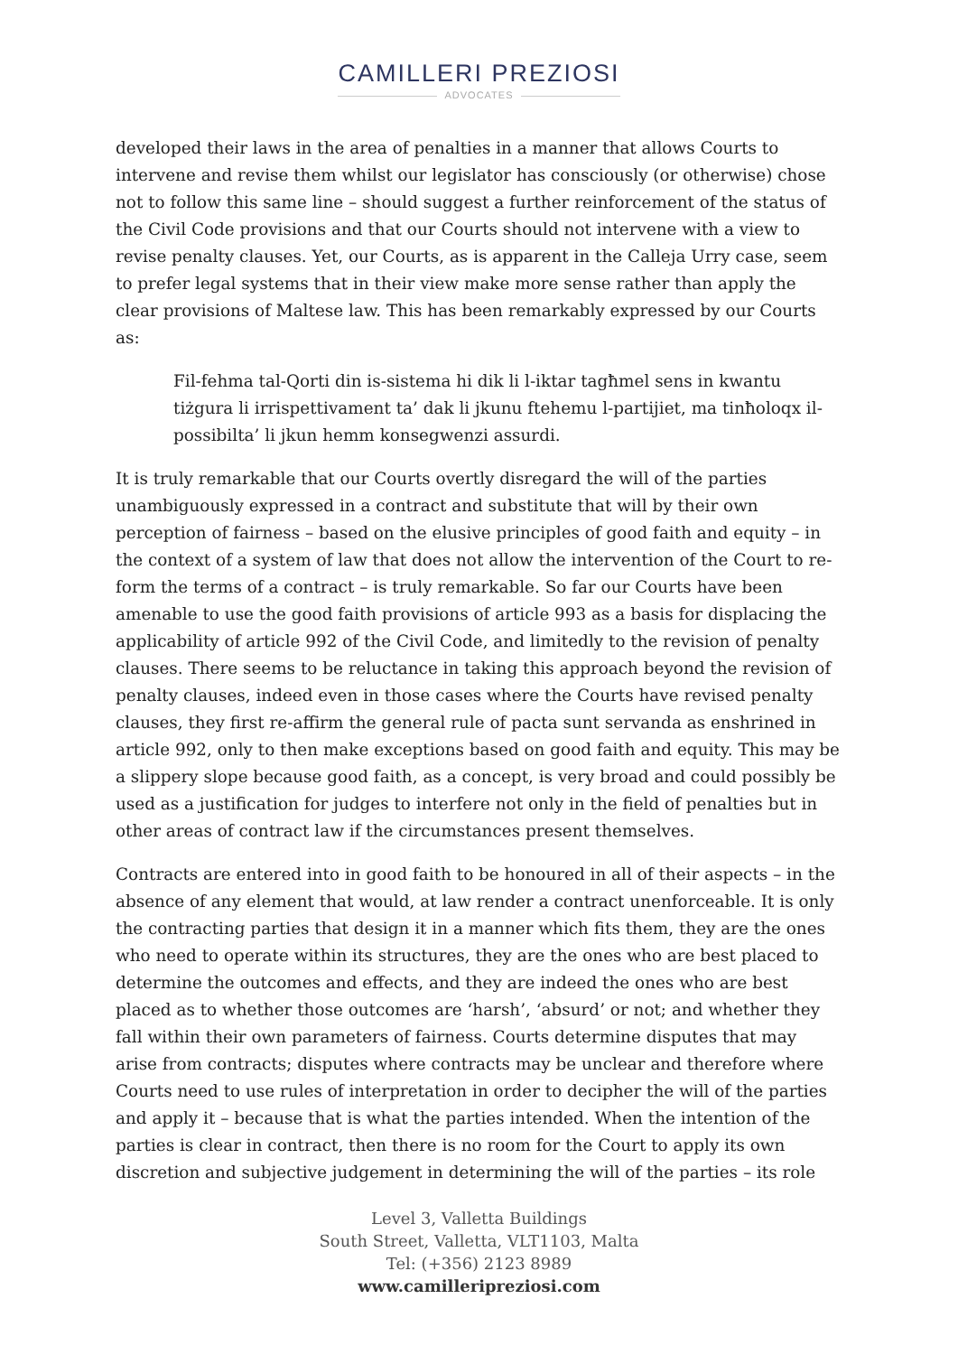CAMILLERI PREZIOSI
ADVOCATES
developed their laws in the area of penalties in a manner that allows Courts to intervene and revise them whilst our legislator has consciously (or otherwise) chose not to follow this same line – should suggest a further reinforcement of the status of the Civil Code provisions and that our Courts should not intervene with a view to revise penalty clauses. Yet, our Courts, as is apparent in the Calleja Urry case, seem to prefer legal systems that in their view make more sense rather than apply the clear provisions of Maltese law. This has been remarkably expressed by our Courts as:
Fil-fehma tal-Qorti din is-sistema hi dik li l-iktar tagħmel sens in kwantu tiżgura li irrispettivament ta’ dak li jkunu ftehemu l-partijiet, ma tinħoloqx il-possibilta’ li jkun hemm konsegwenzi assurdi.
It is truly remarkable that our Courts overtly disregard the will of the parties unambiguously expressed in a contract and substitute that will by their own perception of fairness – based on the elusive principles of good faith and equity – in the context of a system of law that does not allow the intervention of the Court to re-form the terms of a contract – is truly remarkable. So far our Courts have been amenable to use the good faith provisions of article 993 as a basis for displacing the applicability of article 992 of the Civil Code, and limitedly to the revision of penalty clauses. There seems to be reluctance in taking this approach beyond the revision of penalty clauses, indeed even in those cases where the Courts have revised penalty clauses, they first re-affirm the general rule of pacta sunt servanda as enshrined in article 992, only to then make exceptions based on good faith and equity. This may be a slippery slope because good faith, as a concept, is very broad and could possibly be used as a justification for judges to interfere not only in the field of penalties but in other areas of contract law if the circumstances present themselves.
Contracts are entered into in good faith to be honoured in all of their aspects – in the absence of any element that would, at law render a contract unenforceable. It is only the contracting parties that design it in a manner which fits them, they are the ones who need to operate within its structures, they are the ones who are best placed to determine the outcomes and effects, and they are indeed the ones who are best placed as to whether those outcomes are ‘harsh’, ‘absurd’ or not; and whether they fall within their own parameters of fairness. Courts determine disputes that may arise from contracts; disputes where contracts may be unclear and therefore where Courts need to use rules of interpretation in order to decipher the will of the parties and apply it – because that is what the parties intended. When the intention of the parties is clear in contract, then there is no room for the Court to apply its own discretion and subjective judgement in determining the will of the parties – its role
Level 3, Valletta Buildings
South Street, Valletta, VLT1103, Malta
Tel: (+356) 2123 8989
www.camilleripreziosi.com